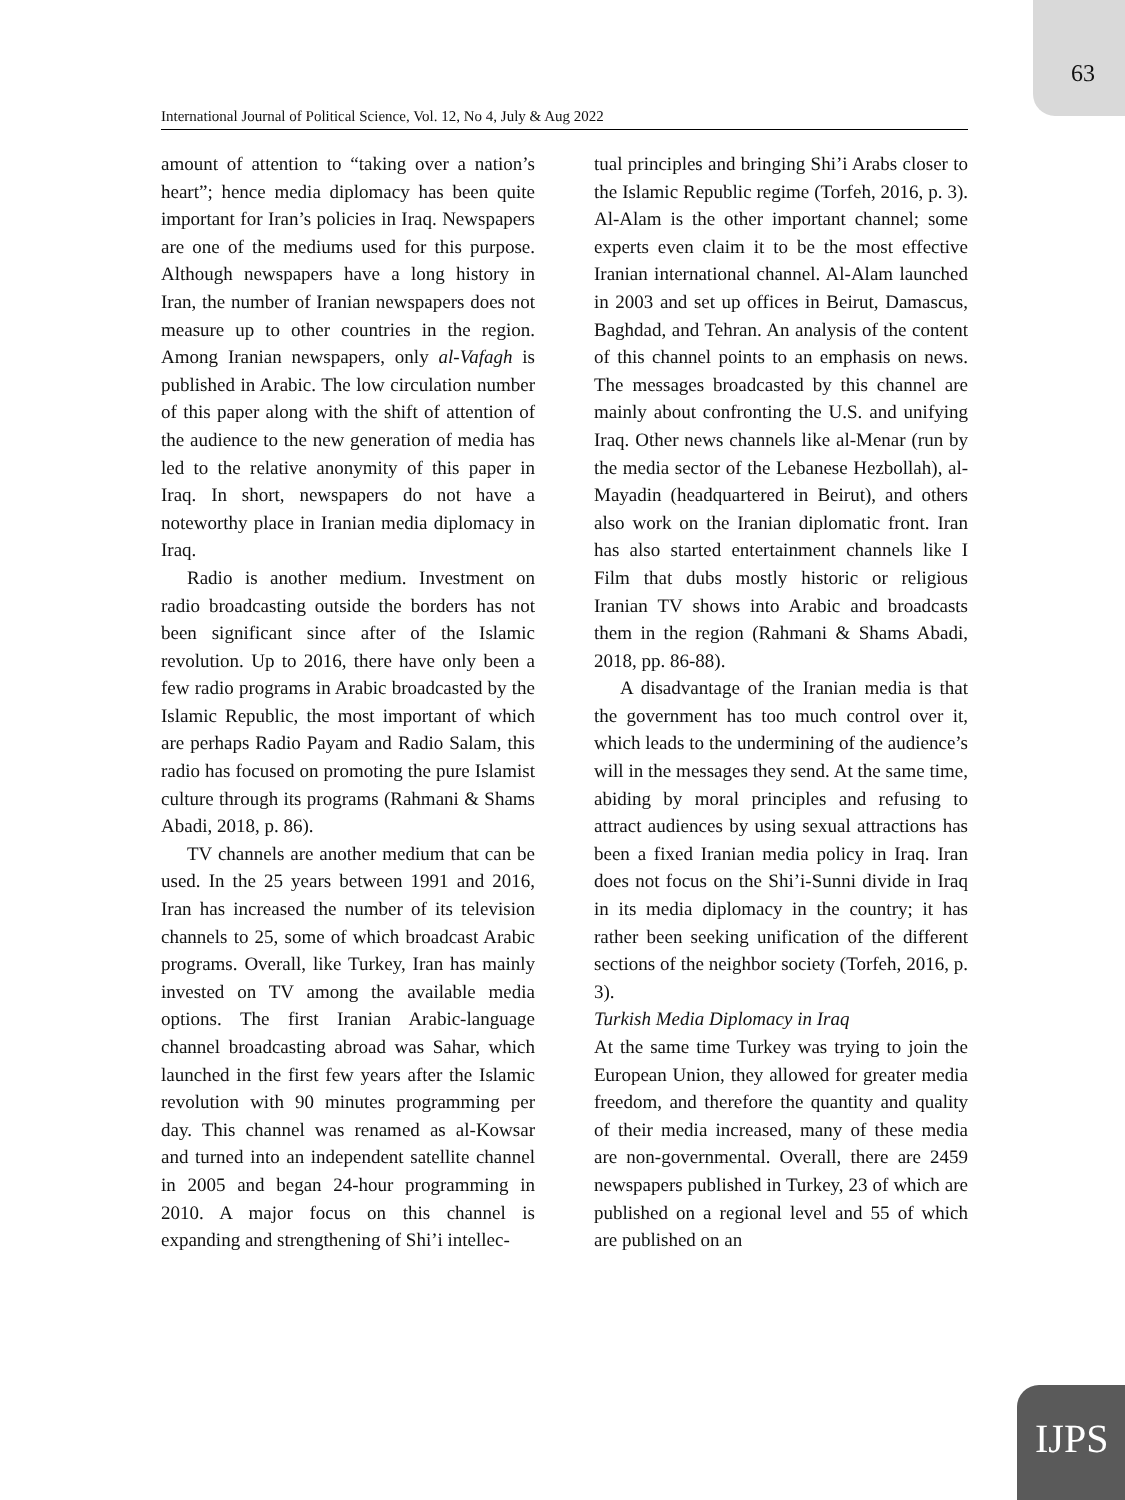63
International Journal of Political Science, Vol. 12, No 4, July & Aug 2022
amount of attention to “taking over a nation’s heart”; hence media diplomacy has been quite important for Iran’s policies in Iraq. Newspapers are one of the mediums used for this purpose. Although newspapers have a long history in Iran, the number of Iranian newspapers does not measure up to other countries in the region. Among Iranian newspapers, only al-Vafagh is published in Arabic. The low circulation number of this paper along with the shift of attention of the audience to the new generation of media has led to the relative anonymity of this paper in Iraq. In short, newspapers do not have a noteworthy place in Iranian media diplomacy in Iraq.
Radio is another medium. Investment on radio broadcasting outside the borders has not been significant since after of the Islamic revolution. Up to 2016, there have only been a few radio programs in Arabic broadcasted by the Islamic Republic, the most important of which are perhaps Radio Payam and Radio Salam, this radio has focused on promoting the pure Islamist culture through its programs (Rahmani & Shams Abadi, 2018, p. 86).
TV channels are another medium that can be used. In the 25 years between 1991 and 2016, Iran has increased the number of its television channels to 25, some of which broadcast Arabic programs. Overall, like Turkey, Iran has mainly invested on TV among the available media options. The first Iranian Arabic-language channel broadcasting abroad was Sahar, which launched in the first few years after the Islamic revolution with 90 minutes programming per day. This channel was renamed as al-Kowsar and turned into an independent satellite channel in 2005 and began 24-hour programming in 2010. A major focus on this channel is expanding and strengthening of Shi’i intellec-
tual principles and bringing Shi’i Arabs closer to the Islamic Republic regime (Torfeh, 2016, p. 3). Al-Alam is the other important channel; some experts even claim it to be the most effective Iranian international channel. Al-Alam launched in 2003 and set up offices in Beirut, Damascus, Baghdad, and Tehran. An analysis of the content of this channel points to an emphasis on news. The messages broadcasted by this channel are mainly about confronting the U.S. and unifying Iraq. Other news channels like al-Menar (run by the media sector of the Lebanese Hezbollah), al-Mayadin (headquartered in Beirut), and others also work on the Iranian diplomatic front. Iran has also started entertainment channels like I Film that dubs mostly historic or religious Iranian TV shows into Arabic and broadcasts them in the region (Rahmani & Shams Abadi, 2018, pp. 86-88).
A disadvantage of the Iranian media is that the government has too much control over it, which leads to the undermining of the audience’s will in the messages they send. At the same time, abiding by moral principles and refusing to attract audiences by using sexual attractions has been a fixed Iranian media policy in Iraq. Iran does not focus on the Shi’i-Sunni divide in Iraq in its media diplomacy in the country; it has rather been seeking unification of the different sections of the neighbor society (Torfeh, 2016, p. 3).
Turkish Media Diplomacy in Iraq
At the same time Turkey was trying to join the European Union, they allowed for greater media freedom, and therefore the quantity and quality of their media increased, many of these media are non-governmental. Overall, there are 2459 newspapers published in Turkey, 23 of which are published on a regional level and 55 of which are published on an
IJPS